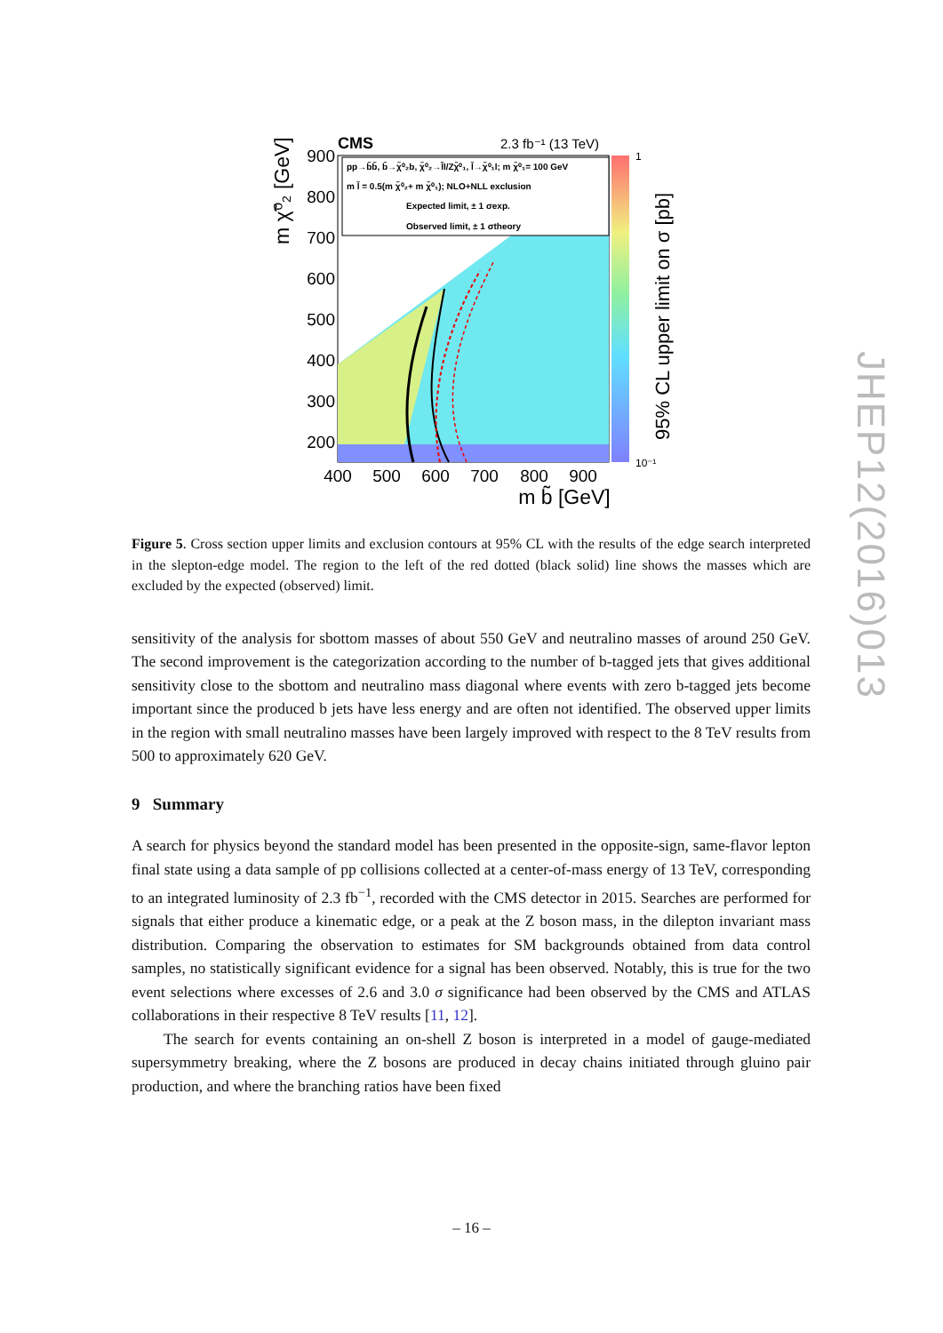CMS
2.3 fb⁻¹ (13 TeV)
pp→b̃b̃, b̃→χ̃⁰₂b, χ̃⁰₂→l̃l/Zχ̃⁰₁, l̃→χ̃⁰₁l; m χ̃⁰₁= 100 GeV
m l̃ = 0.5(m χ̃⁰₂+ m χ̃⁰₁); NLO+NLL exclusion
Expected limit, ± 1 σexp.
Observed limit, ± 1 σtheory
900
800
700
600
500
400
300
200
400
500
600
700
800
900
m b̃ [GeV]
m χ̃⁰₂ [GeV]
1
10⁻¹
95% CL upper limit on σ [pb]
JHEP12(2016)013
Figure 5. Cross section upper limits and exclusion contours at 95% CL with the results of the edge search interpreted in the slepton-edge model. The region to the left of the red dotted (black solid) line shows the masses which are excluded by the expected (observed) limit.
sensitivity of the analysis for sbottom masses of about 550 GeV and neutralino masses of around 250 GeV. The second improvement is the categorization according to the number of b-tagged jets that gives additional sensitivity close to the sbottom and neutralino mass diagonal where events with zero b-tagged jets become important since the produced b jets have less energy and are often not identified. The observed upper limits in the region with small neutralino masses have been largely improved with respect to the 8 TeV results from 500 to approximately 620 GeV.
9 Summary
A search for physics beyond the standard model has been presented in the opposite-sign, same-flavor lepton final state using a data sample of pp collisions collected at a center-of-mass energy of 13 TeV, corresponding to an integrated luminosity of 2.3 fb<sup>−1</sup>, recorded with the CMS detector in 2015. Searches are performed for signals that either produce a kinematic edge, or a peak at the Z boson mass, in the dilepton invariant mass distribution. Comparing the observation to estimates for SM backgrounds obtained from data control samples, no statistically significant evidence for a signal has been observed. Notably, this is true for the two event selections where excesses of 2.6 and 3.0 σ significance had been observed by the CMS and ATLAS collaborations in their respective 8 TeV results [11, 12].
The search for events containing an on-shell Z boson is interpreted in a model of gauge-mediated supersymmetry breaking, where the Z bosons are produced in decay chains initiated through gluino pair production, and where the branching ratios have been fixed
– 16 –